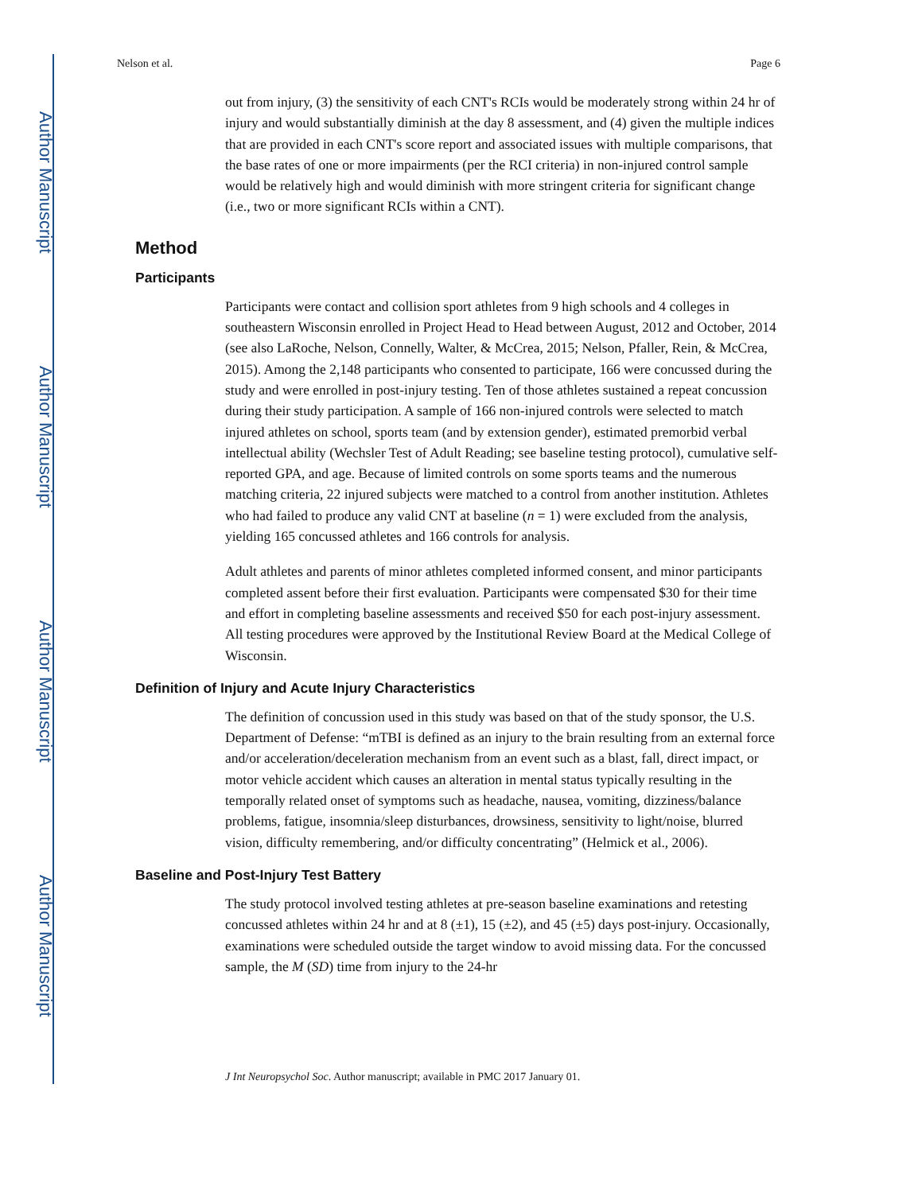Author Manuscript
Author Manuscript
Author Manuscript
Author Manuscript
Nelson et al. Page 6
out from injury, (3) the sensitivity of each CNT's RCIs would be moderately strong within 24 hr of injury and would substantially diminish at the day 8 assessment, and (4) given the multiple indices that are provided in each CNT's score report and associated issues with multiple comparisons, that the base rates of one or more impairments (per the RCI criteria) in non-injured control sample would be relatively high and would diminish with more stringent criteria for significant change (i.e., two or more significant RCIs within a CNT).
Method
Participants
Participants were contact and collision sport athletes from 9 high schools and 4 colleges in southeastern Wisconsin enrolled in Project Head to Head between August, 2012 and October, 2014 (see also LaRoche, Nelson, Connelly, Walter, & McCrea, 2015; Nelson, Pfaller, Rein, & McCrea, 2015). Among the 2,148 participants who consented to participate, 166 were concussed during the study and were enrolled in post-injury testing. Ten of those athletes sustained a repeat concussion during their study participation. A sample of 166 non-injured controls were selected to match injured athletes on school, sports team (and by extension gender), estimated premorbid verbal intellectual ability (Wechsler Test of Adult Reading; see baseline testing protocol), cumulative self-reported GPA, and age. Because of limited controls on some sports teams and the numerous matching criteria, 22 injured subjects were matched to a control from another institution. Athletes who had failed to produce any valid CNT at baseline (n = 1) were excluded from the analysis, yielding 165 concussed athletes and 166 controls for analysis.
Adult athletes and parents of minor athletes completed informed consent, and minor participants completed assent before their first evaluation. Participants were compensated $30 for their time and effort in completing baseline assessments and received $50 for each post-injury assessment. All testing procedures were approved by the Institutional Review Board at the Medical College of Wisconsin.
Definition of Injury and Acute Injury Characteristics
The definition of concussion used in this study was based on that of the study sponsor, the U.S. Department of Defense: “mTBI is defined as an injury to the brain resulting from an external force and/or acceleration/deceleration mechanism from an event such as a blast, fall, direct impact, or motor vehicle accident which causes an alteration in mental status typically resulting in the temporally related onset of symptoms such as headache, nausea, vomiting, dizziness/balance problems, fatigue, insomnia/sleep disturbances, drowsiness, sensitivity to light/noise, blurred vision, difficulty remembering, and/or difficulty concentrating” (Helmick et al., 2006).
Baseline and Post-Injury Test Battery
The study protocol involved testing athletes at pre-season baseline examinations and retesting concussed athletes within 24 hr and at 8 (±1), 15 (±2), and 45 (±5) days post-injury. Occasionally, examinations were scheduled outside the target window to avoid missing data. For the concussed sample, the M (SD) time from injury to the 24-hr
J Int Neuropsychol Soc. Author manuscript; available in PMC 2017 January 01.